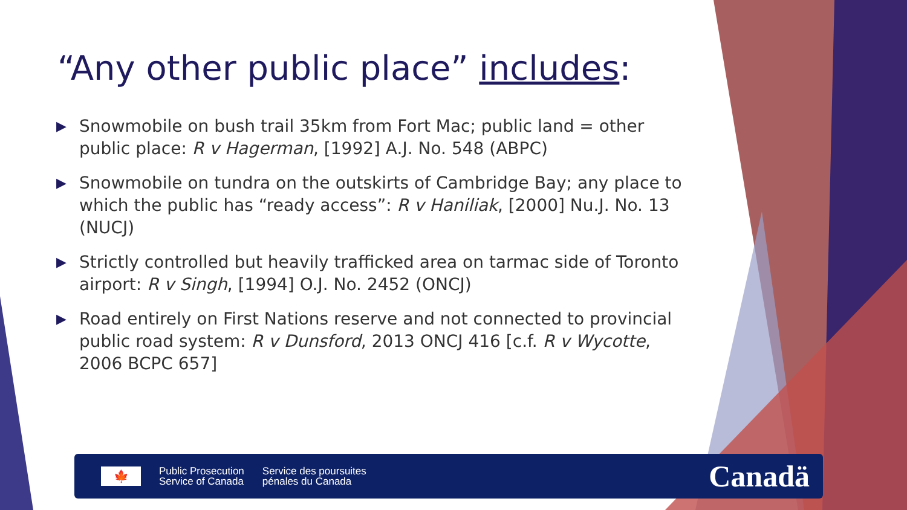“Any other public place” includes:
▶ Snowmobile on bush trail 35km from Fort Mac; public land = other public place: R v Hagerman, [1992] A.J. No. 548 (ABPC)
▶ Snowmobile on tundra on the outskirts of Cambridge Bay; any place to which the public has “ready access”: R v Haniliak, [2000] Nu.J. No. 13 (NUCJ)
▶ Strictly controlled but heavily trafficked area on tarmac side of Toronto airport: R v Singh, [1994] O.J. No. 2452 (ONCJ)
▶ Road entirely on First Nations reserve and not connected to provincial public road system: R v Dunsford, 2013 ONCJ 416 [c.f. R v Wycotte, 2006 BCPC 657]
🍁
Public Prosecution
Service of Canada
Service des poursuites
pénales du Canada
Canadä